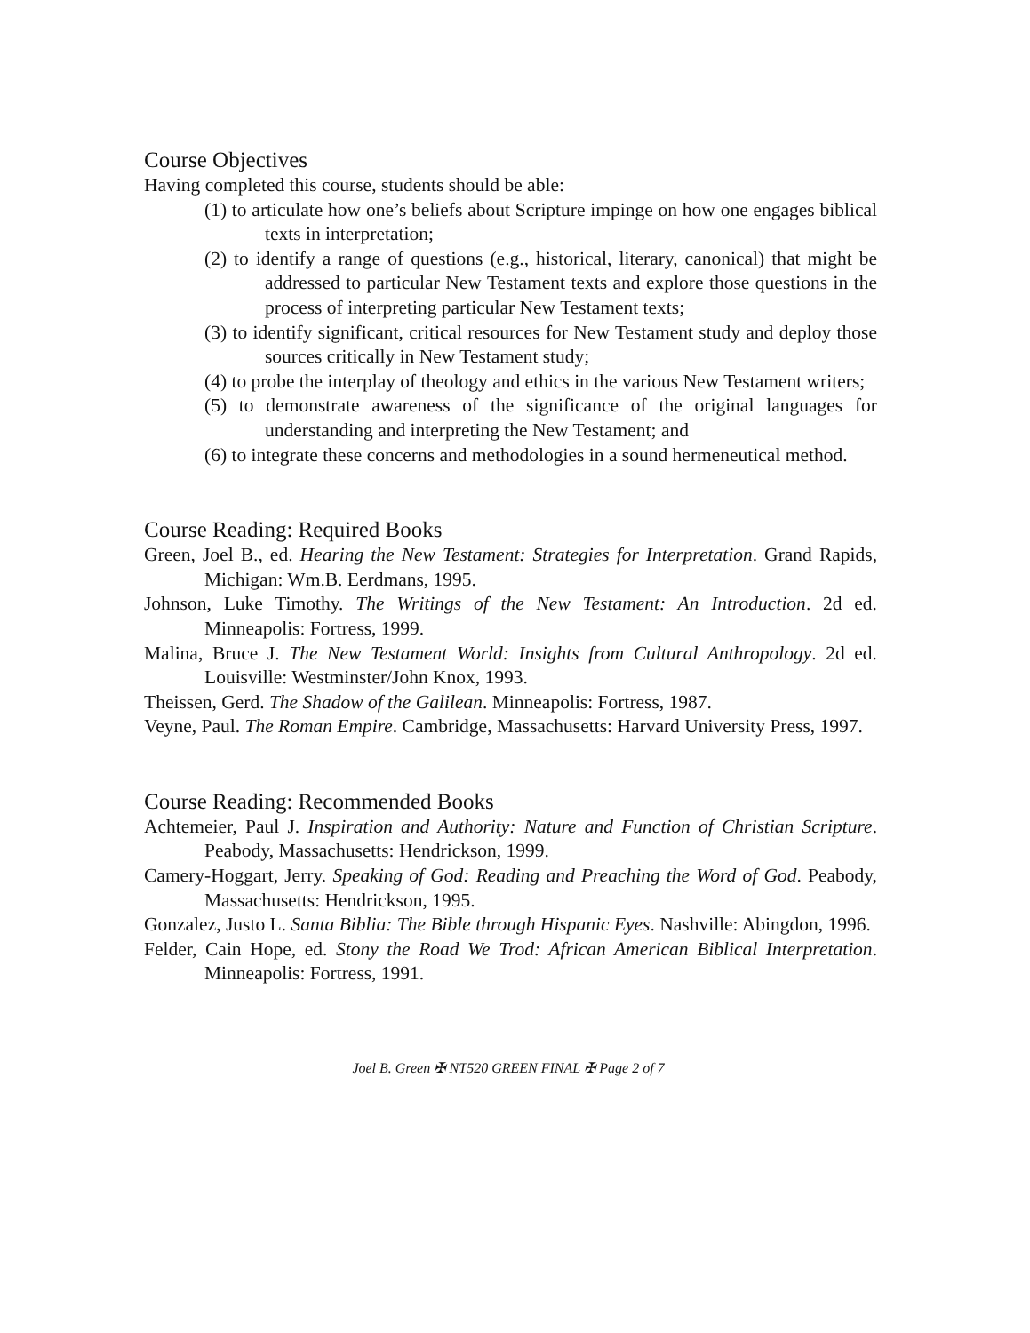Course Objectives
Having completed this course, students should be able:
(1) to articulate how one’s beliefs about Scripture impinge on how one engages biblical texts in interpretation;
(2) to identify a range of questions (e.g., historical, literary, canonical) that might be addressed to particular New Testament texts and explore those questions in the process of interpreting particular New Testament texts;
(3) to identify significant, critical resources for New Testament study and deploy those sources critically in New Testament study;
(4) to probe the interplay of theology and ethics in the various New Testament writers;
(5) to demonstrate awareness of the significance of the original languages for understanding and interpreting the New Testament; and
(6) to integrate these concerns and methodologies in a sound hermeneutical method.
Course Reading: Required Books
Green, Joel B., ed. Hearing the New Testament: Strategies for Interpretation. Grand Rapids, Michigan: Wm.B. Eerdmans, 1995.
Johnson, Luke Timothy. The Writings of the New Testament: An Introduction. 2d ed. Minneapolis: Fortress, 1999.
Malina, Bruce J. The New Testament World: Insights from Cultural Anthropology. 2d ed. Louisville: Westminster/John Knox, 1993.
Theissen, Gerd. The Shadow of the Galilean. Minneapolis: Fortress, 1987.
Veyne, Paul. The Roman Empire. Cambridge, Massachusetts: Harvard University Press, 1997.
Course Reading: Recommended Books
Achtemeier, Paul J. Inspiration and Authority: Nature and Function of Christian Scripture. Peabody, Massachusetts: Hendrickson, 1999.
Camery-Hoggart, Jerry. Speaking of God: Reading and Preaching the Word of God. Peabody, Massachusetts: Hendrickson, 1995.
Gonzalez, Justo L. Santa Biblia: The Bible through Hispanic Eyes. Nashville: Abingdon, 1996.
Felder, Cain Hope, ed. Stony the Road We Trod: African American Biblical Interpretation. Minneapolis: Fortress, 1991.
Joel B. Green ✠ NT520 GREEN FINAL ✠ Page 2 of 7